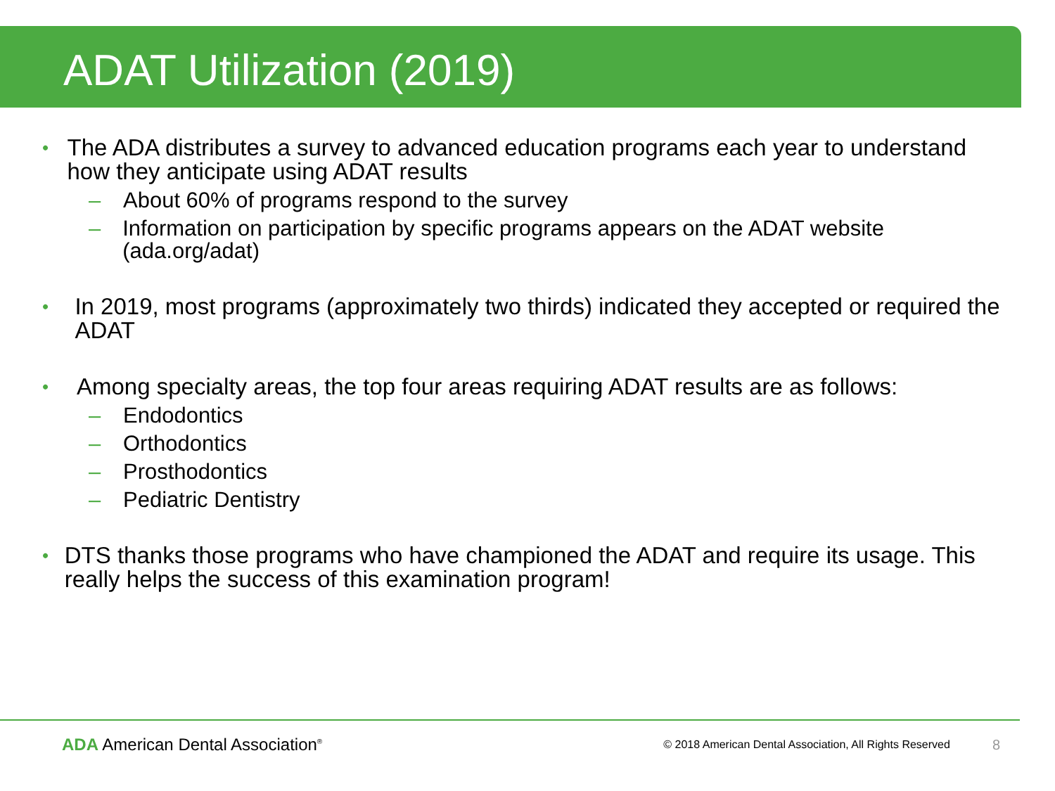ADAT Utilization (2019)
• The ADA distributes a survey to advanced education programs each year to understand how they anticipate using ADAT results
– About 60% of programs respond to the survey
– Information on participation by specific programs appears on the ADAT website (ada.org/adat)
• In 2019, most programs (approximately two thirds) indicated they accepted or required the ADAT
• Among specialty areas, the top four areas requiring ADAT results are as follows:
– Endodontics
– Orthodontics
– Prosthodontics
– Pediatric Dentistry
• DTS thanks those programs who have championed the ADAT and require its usage. This really helps the success of this examination program!
ADA American Dental Association<sup>®</sup> © 2018 American Dental Association, All Rights Reserved 8